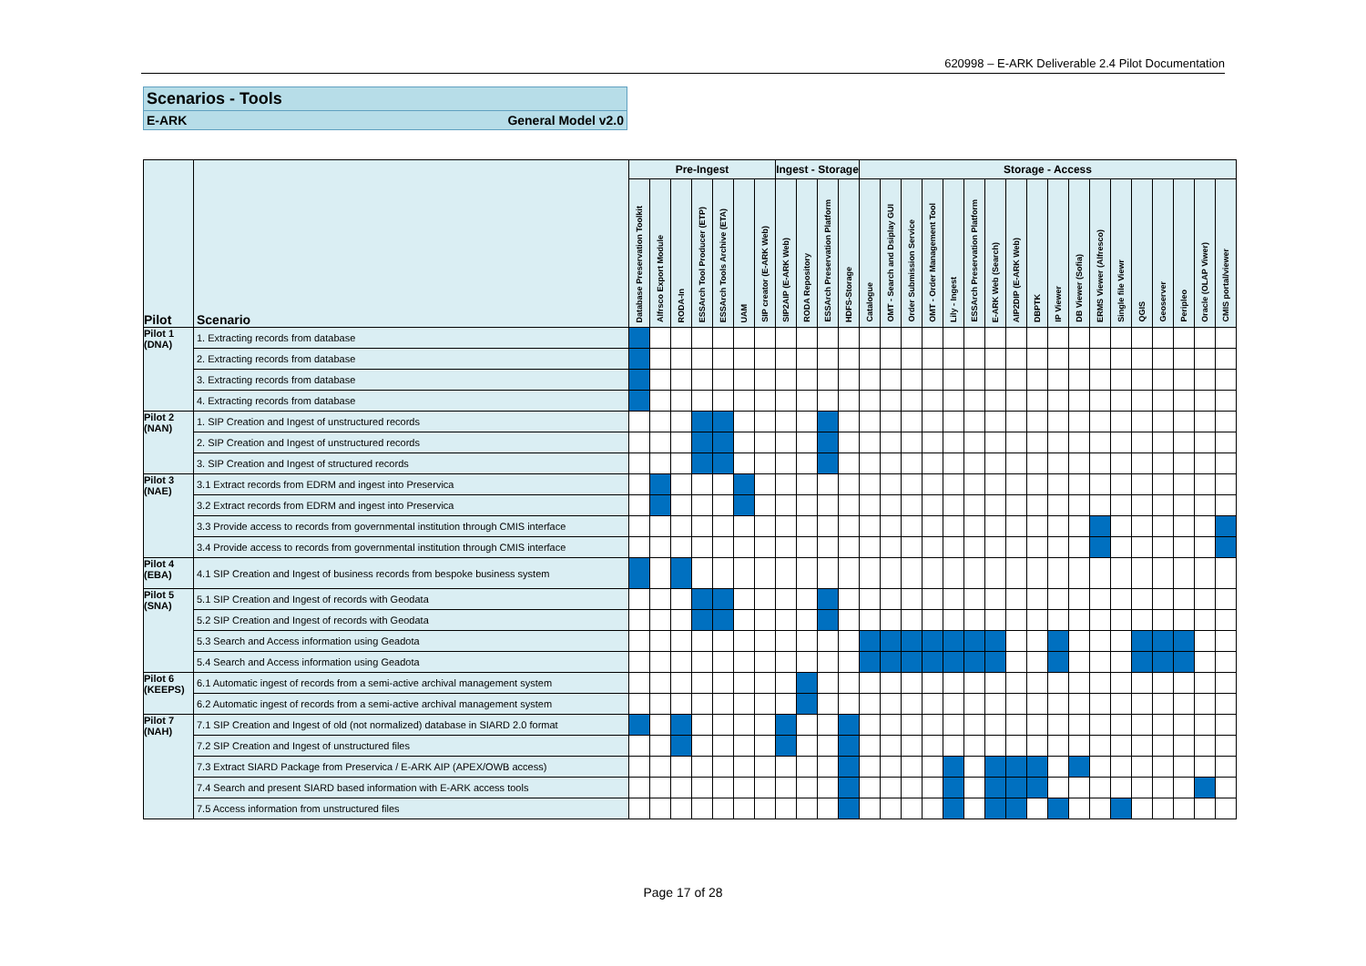620998 – E-ARK Deliverable 2.4 Pilot Documentation
Scenarios - Tools
E-ARK General Model v2.0
| Pilot | Scenario | Pre-Ingest | | | | | | | Ingest - Storage | | | | Storage - Access | | | | | | | | | | | | | | | | | |
| --- | --- | --- | --- | --- | --- | --- | --- | --- | --- | --- | --- | --- | --- | --- | --- | --- | --- | --- | --- | --- | --- | --- | --- | --- | --- | --- | --- | --- | --- | --- |
| | | Database Preservation Toolkit | Alfrsco Export Module | RODA-In | ESSArch Tool Producer (ETP) | ESSArch Tools Archive (ETA) | UAM | SIP creator (E-ARK Web) | SIP2AIP (E-ARK Web) | RODA Repository | ESSArch Preservation Platform | HDFS-Storage | Catalogue | OMT - Search and Dsiplay GUI | Order Submission Service | OMT - Order Management Tool | Lily - Ingest | ESSArch Preservation Platform | E-ARK Web (Search) | AIP2DIP (E-ARK Web) | DBPTK | IP Viewer | DB Viewer (Sofia) | ERMS Viewer (Alfresco) | Single file Viewr | QGIS | Geoserver | Peripleo | Oracle (OLAP Viwer) | CMIS portal/viewer |
| Pilot 1 (DNA) | 1. Extracting records from database | | | | | | | | | | | | | | | | | | | | | | | | | | | | | |
| | 2. Extracting records from database | | | | | | | | | | | | | | | | | | | | | | | | | | | | | |
| | 3. Extracting records from database | | | | | | | | | | | | | | | | | | | | | | | | | | | | | |
| | 4. Extracting records from database | | | | | | | | | | | | | | | | | | | | | | | | | | | | | |
| Pilot 2 (NAN) | 1. SIP Creation and Ingest of unstructured records | | | | | | | | | | | | | | | | | | | | | | | | | | | | | |
| | 2. SIP Creation and Ingest of unstructured records | | | | | | | | | | | | | | | | | | | | | | | | | | | | | |
| | 3. SIP Creation and Ingest of structured records | | | | | | | | | | | | | | | | | | | | | | | | | | | | | |
| Pilot 3 (NAE) | 3.1 Extract records from EDRM and ingest into Preservica | | | | | | | | | | | | | | | | | | | | | | | | | | | | | |
| | 3.2 Extract records from EDRM and ingest into Preservica | | | | | | | | | | | | | | | | | | | | | | | | | | | | | |
| | 3.3 Provide access to records from governmental institution through CMIS interface | | | | | | | | | | | | | | | | | | | | | | | | | | | | | |
| | 3.4 Provide access to records from governmental institution through CMIS interface | | | | | | | | | | | | | | | | | | | | | | | | | | | | | |
| Pilot 4 (EBA) | 4.1 SIP Creation and Ingest of business records from bespoke business system | | | | | | | | | | | | | | | | | | | | | | | | | | | | | |
| Pilot 5 (SNA) | 5.1 SIP Creation and Ingest of records with Geodata | | | | | | | | | | | | | | | | | | | | | | | | | | | | | |
| | 5.2 SIP Creation and Ingest of records with Geodata | | | | | | | | | | | | | | | | | | | | | | | | | | | | | |
| | 5.3 Search and Access information using Geadota | | | | | | | | | | | | | | | | | | | | | | | | | | | | | |
| | 5.4 Search and Access information using Geadota | | | | | | | | | | | | | | | | | | | | | | | | | | | | | |
| Pilot 6 (KEEPS) | 6.1 Automatic ingest of records from a semi-active archival management system | | | | | | | | | | | | | | | | | | | | | | | | | | | | | |
| | 6.2 Automatic ingest of records from a semi-active archival management system | | | | | | | | | | | | | | | | | | | | | | | | | | | | | |
| Pilot 7 (NAH) | 7.1 SIP Creation and Ingest of old (not normalized) database in SIARD 2.0 format | | | | | | | | | | | | | | | | | | | | | | | | | | | | | |
| | 7.2 SIP Creation and Ingest of unstructured files | | | | | | | | | | | | | | | | | | | | | | | | | | | | | |
| | 7.3 Extract SIARD Package from Preservica / E-ARK AIP (APEX/OWB access) | | | | | | | | | | | | | | | | | | | | | | | | | | | | | |
| | 7.4 Search and present SIARD based information with E-ARK access tools | | | | | | | | | | | | | | | | | | | | | | | | | | | | | |
| | 7.5 Access information from unstructured files | | | | | | | | | | | | | | | | | | | | | | | | | | | | | |
Page 17 of 28